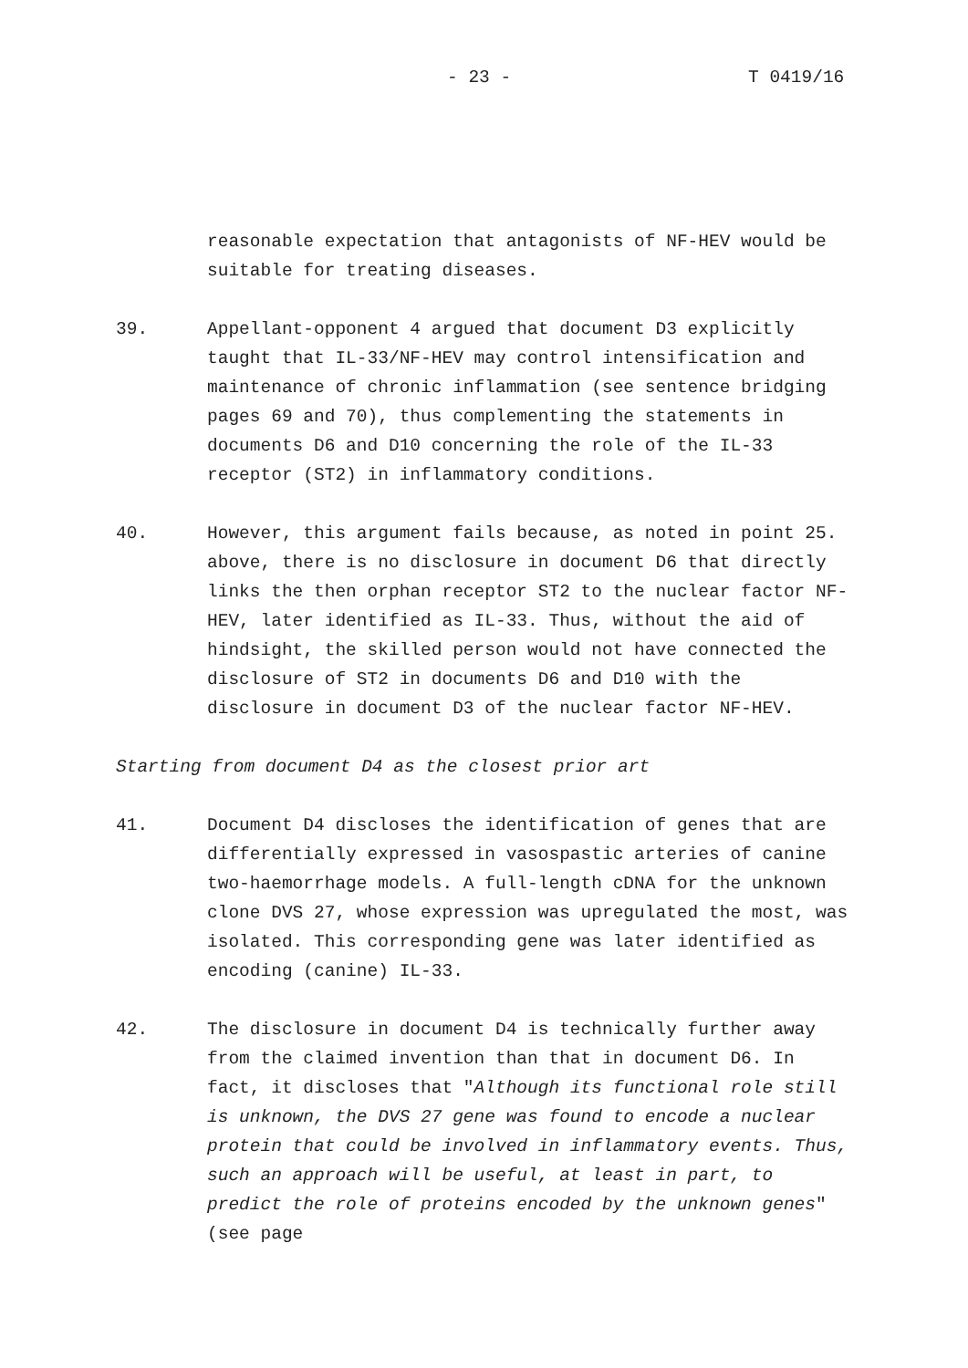- 23 - T 0419/16
reasonable expectation that antagonists of NF-HEV would be suitable for treating diseases.
39. Appellant-opponent 4 argued that document D3 explicitly taught that IL-33/NF-HEV may control intensification and maintenance of chronic inflammation (see sentence bridging pages 69 and 70), thus complementing the statements in documents D6 and D10 concerning the role of the IL-33 receptor (ST2) in inflammatory conditions.
40. However, this argument fails because, as noted in point 25. above, there is no disclosure in document D6 that directly links the then orphan receptor ST2 to the nuclear factor NF-HEV, later identified as IL-33. Thus, without the aid of hindsight, the skilled person would not have connected the disclosure of ST2 in documents D6 and D10 with the disclosure in document D3 of the nuclear factor NF-HEV.
Starting from document D4 as the closest prior art
41. Document D4 discloses the identification of genes that are differentially expressed in vasospastic arteries of canine two-haemorrhage models. A full-length cDNA for the unknown clone DVS 27, whose expression was upregulated the most, was isolated. This corresponding gene was later identified as encoding (canine) IL-33.
42. The disclosure in document D4 is technically further away from the claimed invention than that in document D6. In fact, it discloses that "Although its functional role still is unknown, the DVS 27 gene was found to encode a nuclear protein that could be involved in inflammatory events. Thus, such an approach will be useful, at least in part, to predict the role of proteins encoded by the unknown genes" (see page